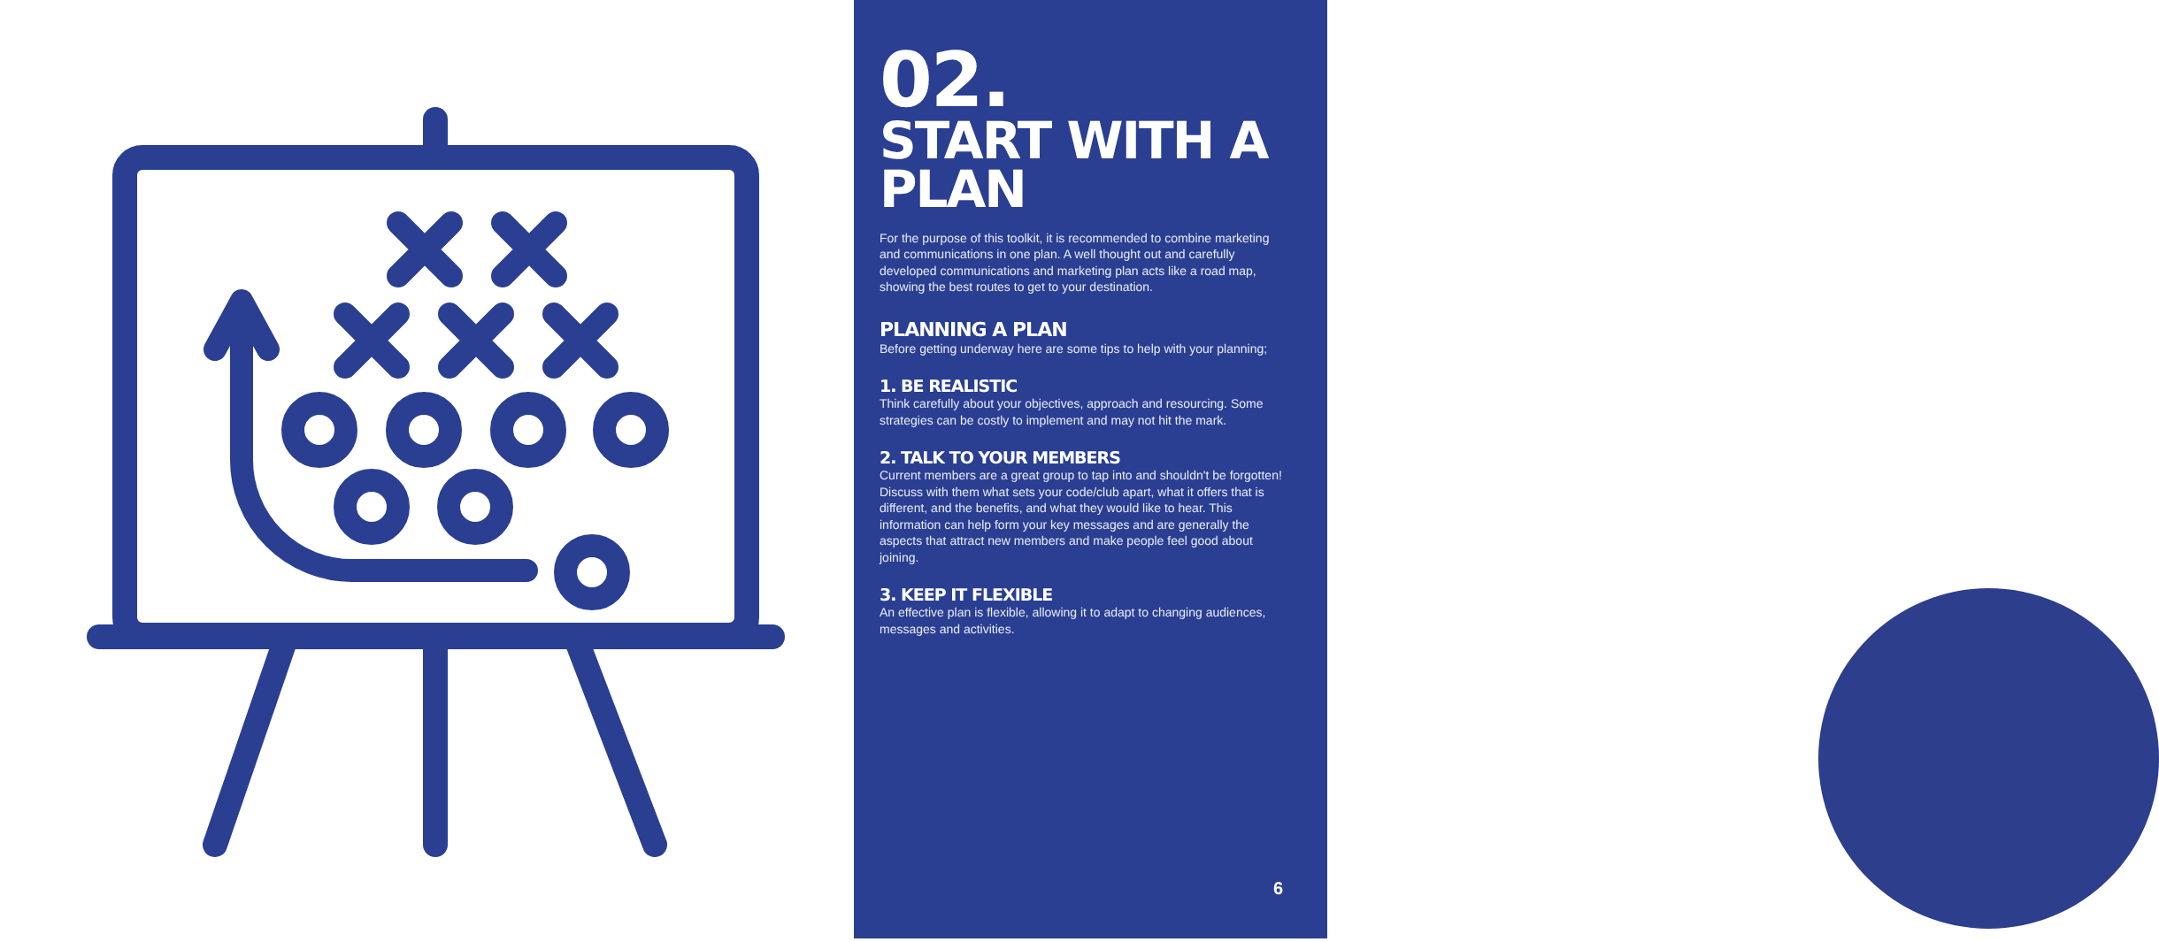02.
START WITH A PLAN
For the purpose of this toolkit, it is recommended to combine marketing and communications in one plan. A well thought out and carefully developed communications and marketing plan acts like a road map, showing the best routes to get to your destination.
PLANNING A PLAN
Before getting underway here are some tips to help with your planning;
1. BE REALISTIC
Think carefully about your objectives, approach and resourcing. Some strategies can be costly to implement and may not hit the mark.
2. TALK TO YOUR MEMBERS
Current members are a great group to tap into and shouldn't be forgotten! Discuss with them what sets your code/club apart, what it offers that is different, and the benefits, and what they would like to hear. This information can help form your key messages and are generally the aspects that attract new members and make people feel good about joining.
3. KEEP IT FLEXIBLE
An effective plan is flexible, allowing it to adapt to changing audiences, messages and activities.
6